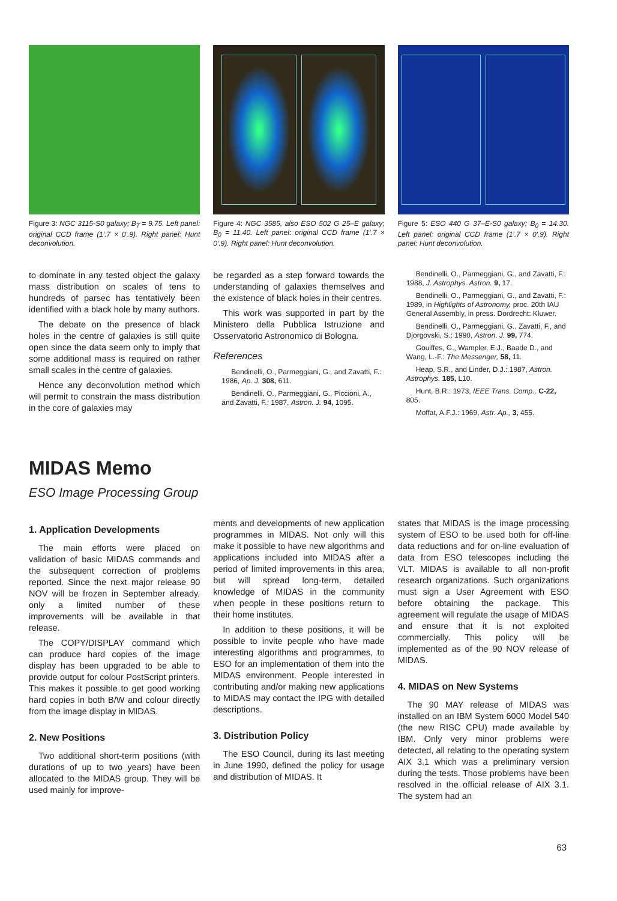Figure 3: NGC 3115-S0 galaxy; B<sub>T</sub> = 9.75. Left panel: original CCD frame (1′.7 × 0′.9). Right panel: Hunt deconvolution.
Figure 4: NGC 3585, also ESO 502 G 25–E galaxy; B<sub>0</sub> = 11.40. Left panel: original CCD frame (1′.7 × 0′.9). Right panel: Hunt deconvolution.
Figure 5: ESO 440 G 37–E-S0 galaxy; B<sub>0</sub> = 14.30. Left panel: original CCD frame (1′.7 × 0′.9). Right panel: Hunt deconvolution.
to dominate in any tested object the galaxy mass distribution on scales of tens to hundreds of parsec has tentatively been identified with a black hole by many authors.
The debate on the presence of black holes in the centre of galaxies is still quite open since the data seem only to imply that some additional mass is required on rather small scales in the centre of galaxies.
Hence any deconvolution method which will permit to constrain the mass distribution in the core of galaxies may
be regarded as a step forward towards the understanding of galaxies themselves and the existence of black holes in their centres.
This work was supported in part by the Ministero della Pubblica Istruzione and Osservatorio Astronomico di Bologna.
References
Bendinelli, O., Parmeggiani, G., and Zavatti, F.: 1986, Ap. J. 308, 611.
Bendinelli, O., Parmeggiani, G., Piccioni, A., and Zavatti, F.: 1987, Astron. J. 94, 1095.
Bendinelli, O., Parmeggiani, G., and Zavatti, F.: 1988, J. Astrophys. Astron. 9, 17.
Bendinelli, O., Parmeggiani, G., and Zavatti, F.: 1989, in Highlights of Astronomy, proc. 20th IAU General Assembly, in press. Dordrecht: Kluwer.
Bendinelli, O., Parmeggiani, G., Zavatti, F., and Djorgovski, S.: 1990, Astron. J. 99, 774.
Gouiffes, G., Wampler, E.J., Baade D., and Wang, L.-F.: The Messenger, 58, 11.
Heap, S.R., and Linder, D.J.: 1987, Astron. Astrophys. 185, L10.
Hunt, B.R.: 1973, IEEE Trans. Comp., C-22, 805.
Moffat, A.F.J.: 1969, Astr. Ap., 3, 455.
MIDAS Memo
ESO Image Processing Group
1. Application Developments
The main efforts were placed on validation of basic MIDAS commands and the subsequent correction of problems reported. Since the next major release 90 NOV will be frozen in September already, only a limited number of these improvements will be available in that release.
The COPY/DISPLAY command which can produce hard copies of the image display has been upgraded to be able to provide output for colour PostScript printers. This makes it possible to get good working hard copies in both B/W and colour directly from the image display in MIDAS.
2. New Positions
Two additional short-term positions (with durations of up to two years) have been allocated to the MIDAS group. They will be used mainly for improve-
ments and developments of new application programmes in MIDAS. Not only will this make it possible to have new algorithms and applications included into MIDAS after a period of limited improvements in this area, but will spread long-term, detailed knowledge of MIDAS in the community when people in these positions return to their home institutes.
In addition to these positions, it will be possible to invite people who have made interesting algorithms and programmes, to ESO for an implementation of them into the MIDAS environment. People interested in contributing and/or making new applications to MIDAS may contact the IPG with detailed descriptions.
3. Distribution Policy
The ESO Council, during its last meeting in June 1990, defined the policy for usage and distribution of MIDAS. It
states that MIDAS is the image processing system of ESO to be used both for off-line data reductions and for on-line evaluation of data from ESO telescopes including the VLT. MIDAS is available to all non-profit research organizations. Such organizations must sign a User Agreement with ESO before obtaining the package. This agreement will regulate the usage of MIDAS and ensure that it is not exploited commercially. This policy will be implemented as of the 90 NOV release of MIDAS.
4. MIDAS on New Systems
The 90 MAY release of MIDAS was installed on an IBM System 6000 Model 540 (the new RISC CPU) made available by IBM. Only very minor problems were detected, all relating to the operating system AIX 3.1 which was a preliminary version during the tests. Those problems have been resolved in the official release of AIX 3.1. The system had an
63